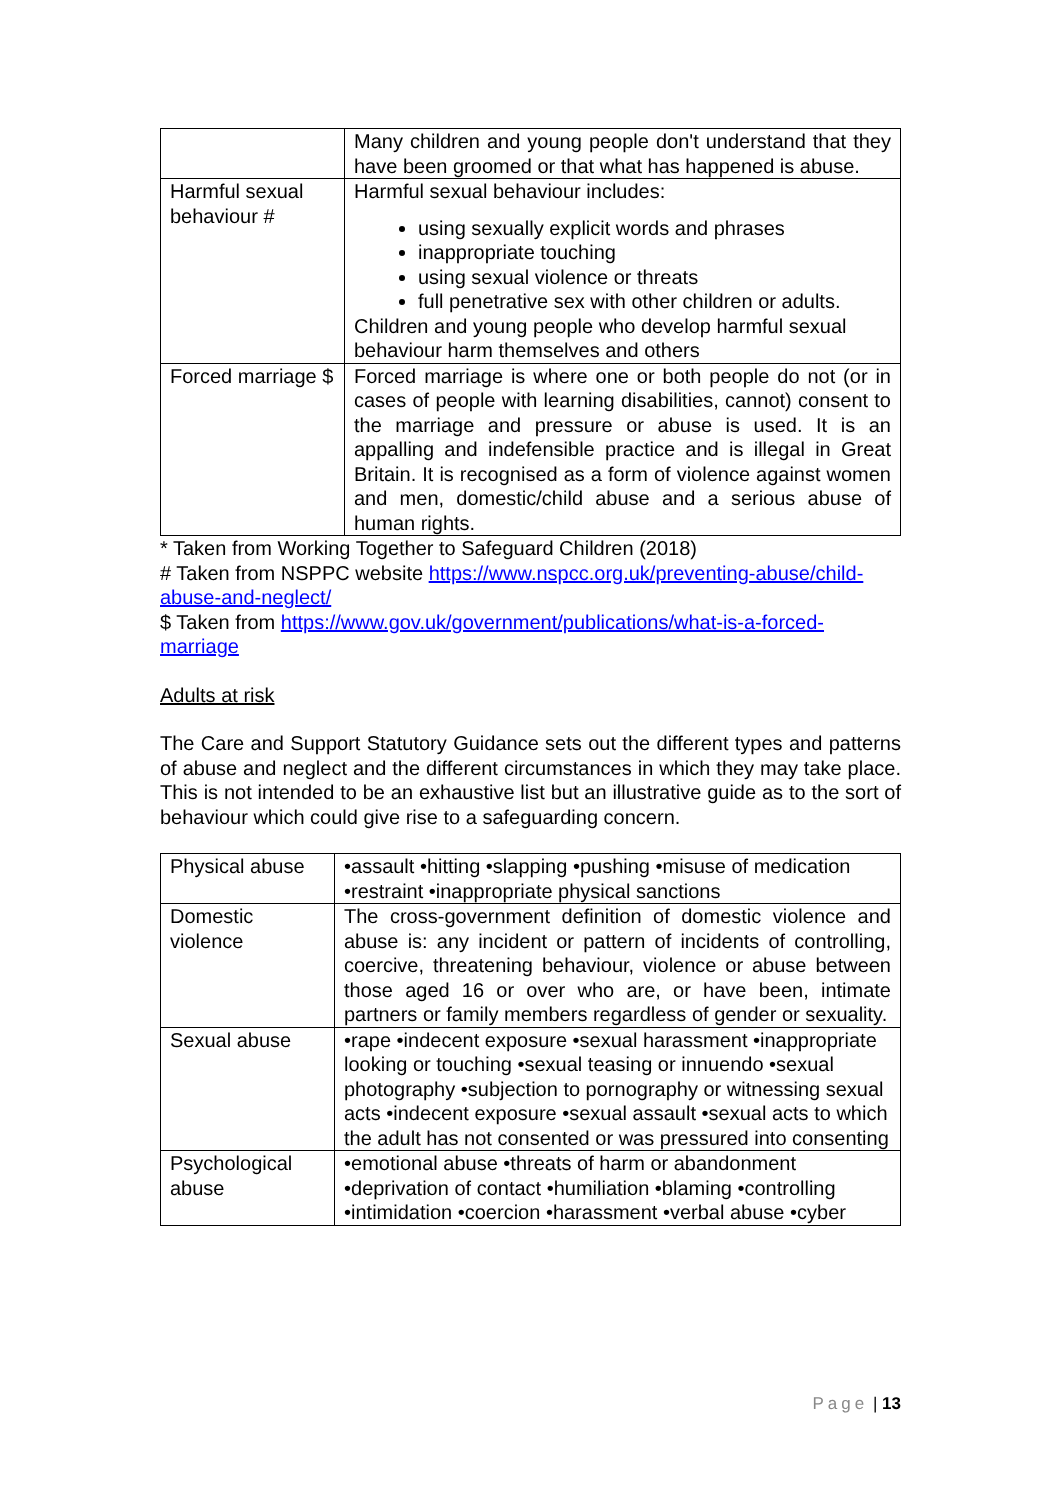| | Many children and young people don't understand that they have been groomed or that what has happened is abuse. |
| Harmful sexual behaviour # | Harmful sexual behaviour includes: using sexually explicit words and phrases inappropriate touching using sexual violence or threats full penetrative sex with other children or adults. Children and young people who develop harmful sexual behaviour harm themselves and others |
| Forced marriage $ | Forced marriage is where one or both people do not (or in cases of people with learning disabilities, cannot) consent to the marriage and pressure or abuse is used. It is an appalling and indefensible practice and is illegal in Great Britain. It is recognised as a form of violence against women and men, domestic/child abuse and a serious abuse of human rights. |
* Taken from Working Together to Safeguard Children (2018)
# Taken from NSPPC website https://www.nspcc.org.uk/preventing-abuse/child-abuse-and-neglect/
$ Taken from https://www.gov.uk/government/publications/what-is-a-forced-marriage
Adults at risk
The Care and Support Statutory Guidance sets out the different types and patterns of abuse and neglect and the different circumstances in which they may take place. This is not intended to be an exhaustive list but an illustrative guide as to the sort of behaviour which could give rise to a safeguarding concern.
| Physical abuse | •assault •hitting •slapping •pushing •misuse of medication •restraint •inappropriate physical sanctions |
| Domestic violence | The cross-government definition of domestic violence and abuse is: any incident or pattern of incidents of controlling, coercive, threatening behaviour, violence or abuse between those aged 16 or over who are, or have been, intimate partners or family members regardless of gender or sexuality. |
| Sexual abuse | •rape •indecent exposure •sexual harassment •inappropriate looking or touching •sexual teasing or innuendo •sexual photography •subjection to pornography or witnessing sexual acts •indecent exposure •sexual assault •sexual acts to which the adult has not consented or was pressured into consenting |
| Psychological abuse | •emotional abuse •threats of harm or abandonment •deprivation of contact •humiliation •blaming •controlling •intimidation •coercion •harassment •verbal abuse •cyber |
Page | 13